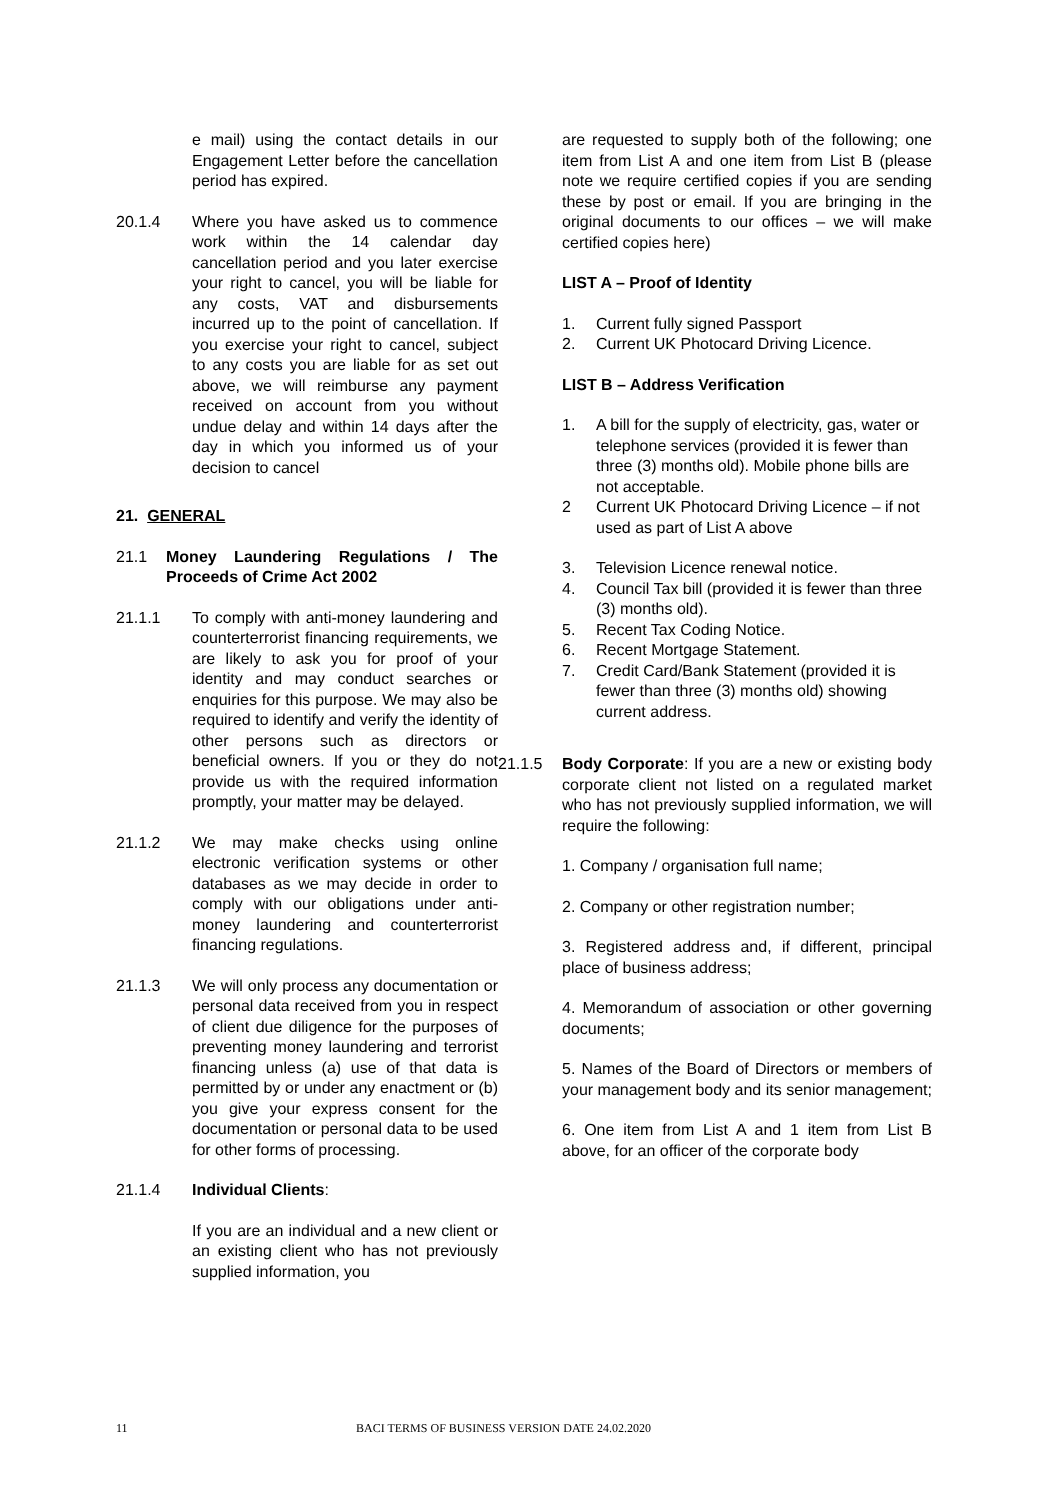e mail) using the contact details in our Engagement Letter before the cancellation period has expired.
20.1.4 Where you have asked us to commence work within the 14 calendar day cancellation period and you later exercise your right to cancel, you will be liable for any costs, VAT and disbursements incurred up to the point of cancellation. If you exercise your right to cancel, subject to any costs you are liable for as set out above, we will reimburse any payment received on account from you without undue delay and within 14 days after the day in which you informed us of your decision to cancel
21. GENERAL
21.1 Money Laundering Regulations / The Proceeds of Crime Act 2002
21.1.1 To comply with anti-money laundering and counterterrorist financing requirements, we are likely to ask you for proof of your identity and may conduct searches or enquiries for this purpose. We may also be required to identify and verify the identity of other persons such as directors or beneficial owners. If you or they do not provide us with the required information promptly, your matter may be delayed.
21.1.2 We may make checks using online electronic verification systems or other databases as we may decide in order to comply with our obligations under anti-money laundering and counterterrorist financing regulations.
21.1.3 We will only process any documentation or personal data received from you in respect of client due diligence for the purposes of preventing money laundering and terrorist financing unless (a) use of that data is permitted by or under any enactment or (b) you give your express consent for the documentation or personal data to be used for other forms of processing.
21.1.4 Individual Clients:
If you are an individual and a new client or an existing client who has not previously supplied information, you
are requested to supply both of the following; one item from List A and one item from List B (please note we require certified copies if you are sending these by post or email. If you are bringing in the original documents to our offices – we will make certified copies here)
LIST A – Proof of Identity
1. Current fully signed Passport
2. Current UK Photocard Driving Licence.
LIST B – Address Verification
1. A bill for the supply of electricity, gas, water or telephone services (provided it is fewer than three (3) months old). Mobile phone bills are not acceptable.
2 Current UK Photocard Driving Licence – if not used as part of List A above
3. Television Licence renewal notice.
4. Council Tax bill (provided it is fewer than three (3) months old).
5. Recent Tax Coding Notice.
6. Recent Mortgage Statement.
7. Credit Card/Bank Statement (provided it is fewer than three (3) months old) showing current address.
21.1.5 Body Corporate: If you are a new or existing body corporate client not listed on a regulated market who has not previously supplied information, we will require the following:
1. Company / organisation full name;
2. Company or other registration number;
3. Registered address and, if different, principal place of business address;
4. Memorandum of association or other governing documents;
5. Names of the Board of Directors or members of your management body and its senior management;
6. One item from List A and 1 item from List B above, for an officer of the corporate body
11 BACI TERMS OF BUSINESS VERSION DATE 24.02.2020